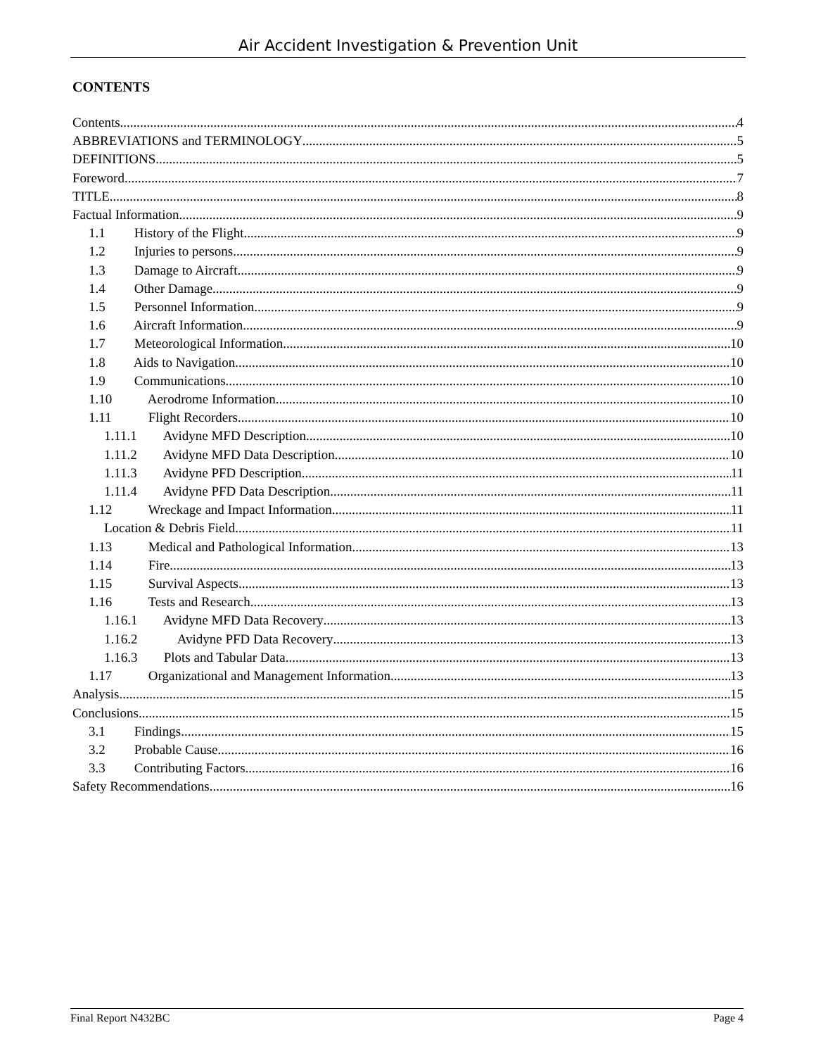Air Accident Investigation & Prevention Unit
CONTENTS
Contents 4
ABBREVIATIONS and TERMINOLOGY 5
DEFINITIONS 5
Foreword 7
TITLE 8
Factual Information 9
1.1 History of the Flight 9
1.2 Injuries to persons 9
1.3 Damage to Aircraft 9
1.4 Other Damage 9
1.5 Personnel Information 9
1.6 Aircraft Information 9
1.7 Meteorological Information 10
1.8 Aids to Navigation 10
1.9 Communications 10
1.10 Aerodrome Information 10
1.11 Flight Recorders 10
1.11.1 Avidyne MFD Description 10
1.11.2 Avidyne MFD Data Description 10
1.11.3 Avidyne PFD Description 11
1.11.4 Avidyne PFD Data Description 11
1.12 Wreckage and Impact Information 11
Location & Debris Field 11
1.13 Medical and Pathological Information 13
1.14 Fire 13
1.15 Survival Aspects 13
1.16 Tests and Research 13
1.16.1 Avidyne MFD Data Recovery 13
1.16.2 Avidyne PFD Data Recovery 13
1.16.3 Plots and Tabular Data 13
1.17 Organizational and Management Information 13
Analysis 15
Conclusions 15
3.1 Findings 15
3.2 Probable Cause 16
3.3 Contributing Factors 16
Safety Recommendations 16
Final Report N432BC Page 4